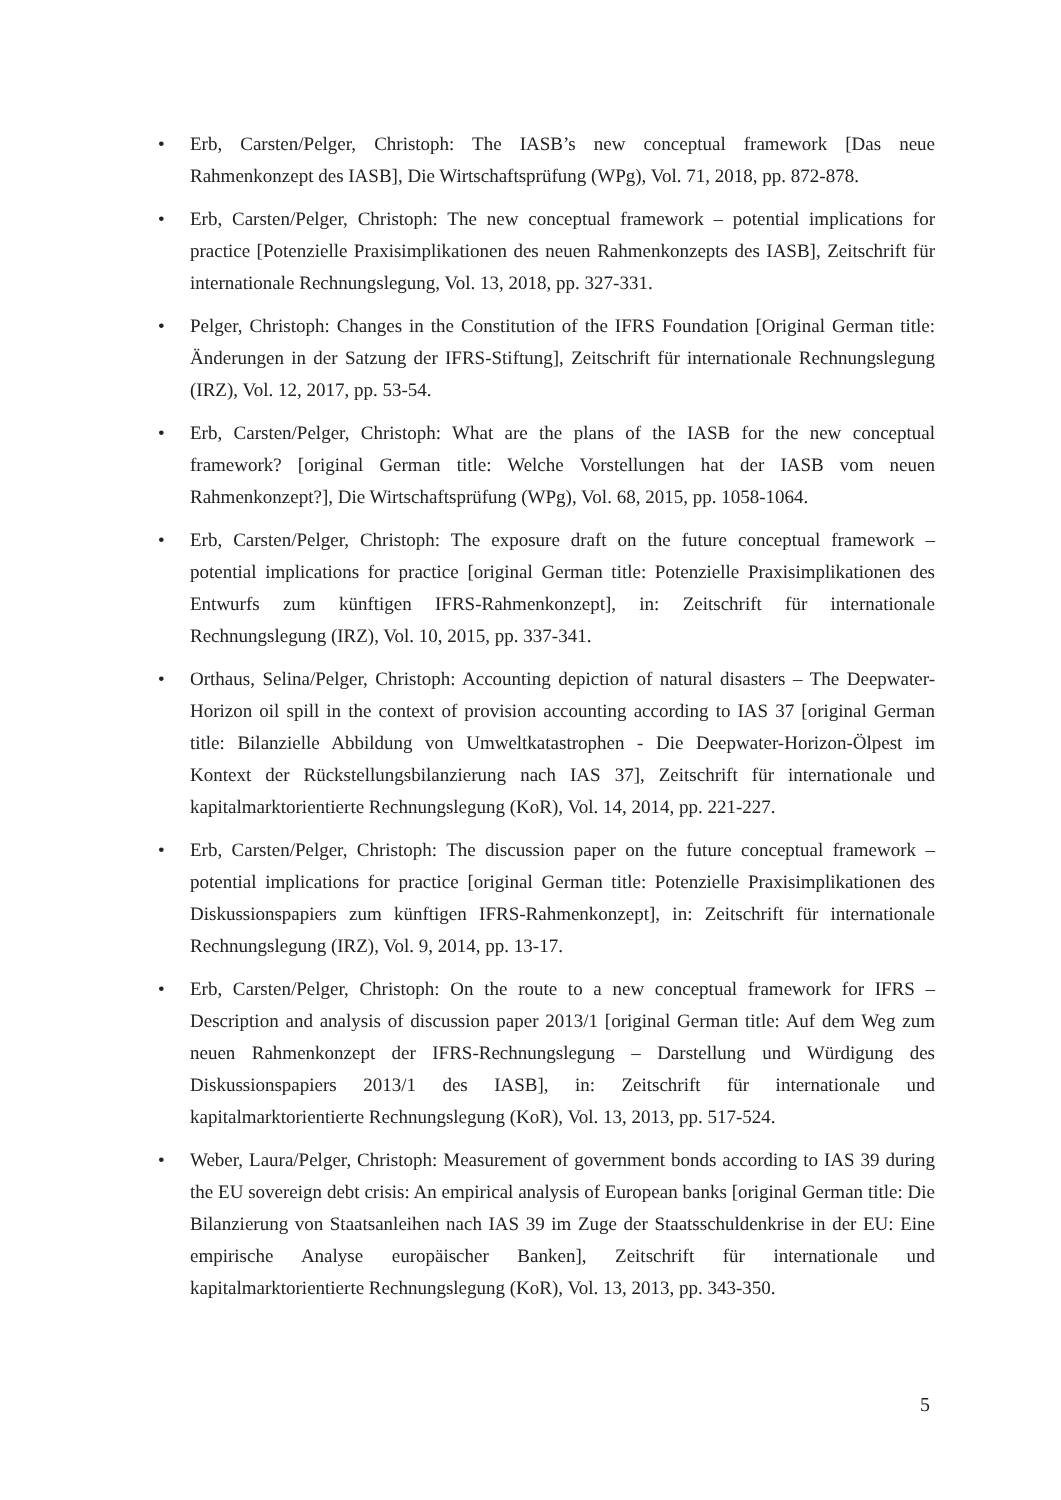• Erb, Carsten/Pelger, Christoph: The IASB’s new conceptual framework [Das neue Rahmenkonzept des IASB], Die Wirtschaftsprüfung (WPg), Vol. 71, 2018, pp. 872-878.
• Erb, Carsten/Pelger, Christoph: The new conceptual framework – potential implications for practice [Potenzielle Praxisimplikationen des neuen Rahmenkonzepts des IASB], Zeitschrift für internationale Rechnungslegung, Vol. 13, 2018, pp. 327-331.
• Pelger, Christoph: Changes in the Constitution of the IFRS Foundation [Original German title: Änderungen in der Satzung der IFRS-Stiftung], Zeitschrift für internationale Rechnungslegung (IRZ), Vol. 12, 2017, pp. 53-54.
• Erb, Carsten/Pelger, Christoph: What are the plans of the IASB for the new conceptual framework? [original German title: Welche Vorstellungen hat der IASB vom neuen Rahmenkonzept?], Die Wirtschaftsprüfung (WPg), Vol. 68, 2015, pp. 1058-1064.
• Erb, Carsten/Pelger, Christoph: The exposure draft on the future conceptual framework – potential implications for practice [original German title: Potenzielle Praxisimplikationen des Entwurfs zum künftigen IFRS-Rahmenkonzept], in: Zeitschrift für internationale Rechnungslegung (IRZ), Vol. 10, 2015, pp. 337-341.
• Orthaus, Selina/Pelger, Christoph: Accounting depiction of natural disasters – The Deepwater-Horizon oil spill in the context of provision accounting according to IAS 37 [original German title: Bilanzielle Abbildung von Umweltkatastrophen - Die Deepwater-Horizon-Ölpest im Kontext der Rückstellungsbilanzierung nach IAS 37], Zeitschrift für internationale und kapitalmarktorientierte Rechnungslegung (KoR), Vol. 14, 2014, pp. 221-227.
• Erb, Carsten/Pelger, Christoph: The discussion paper on the future conceptual framework – potential implications for practice [original German title: Potenzielle Praxisimplikationen des Diskussionspapiers zum künftigen IFRS-Rahmenkonzept], in: Zeitschrift für internationale Rechnungslegung (IRZ), Vol. 9, 2014, pp. 13-17.
• Erb, Carsten/Pelger, Christoph: On the route to a new conceptual framework for IFRS – Description and analysis of discussion paper 2013/1 [original German title: Auf dem Weg zum neuen Rahmenkonzept der IFRS-Rechnungslegung – Darstellung und Würdigung des Diskussionspapiers 2013/1 des IASB], in: Zeitschrift für internationale und kapitalmarktorientierte Rechnungslegung (KoR), Vol. 13, 2013, pp. 517-524.
• Weber, Laura/Pelger, Christoph: Measurement of government bonds according to IAS 39 during the EU sovereign debt crisis: An empirical analysis of European banks [original German title: Die Bilanzierung von Staatsanleihen nach IAS 39 im Zuge der Staatsschuldenkrise in der EU: Eine empirische Analyse europäischer Banken], Zeitschrift für internationale und kapitalmarktorientierte Rechnungslegung (KoR), Vol. 13, 2013, pp. 343-350.
5